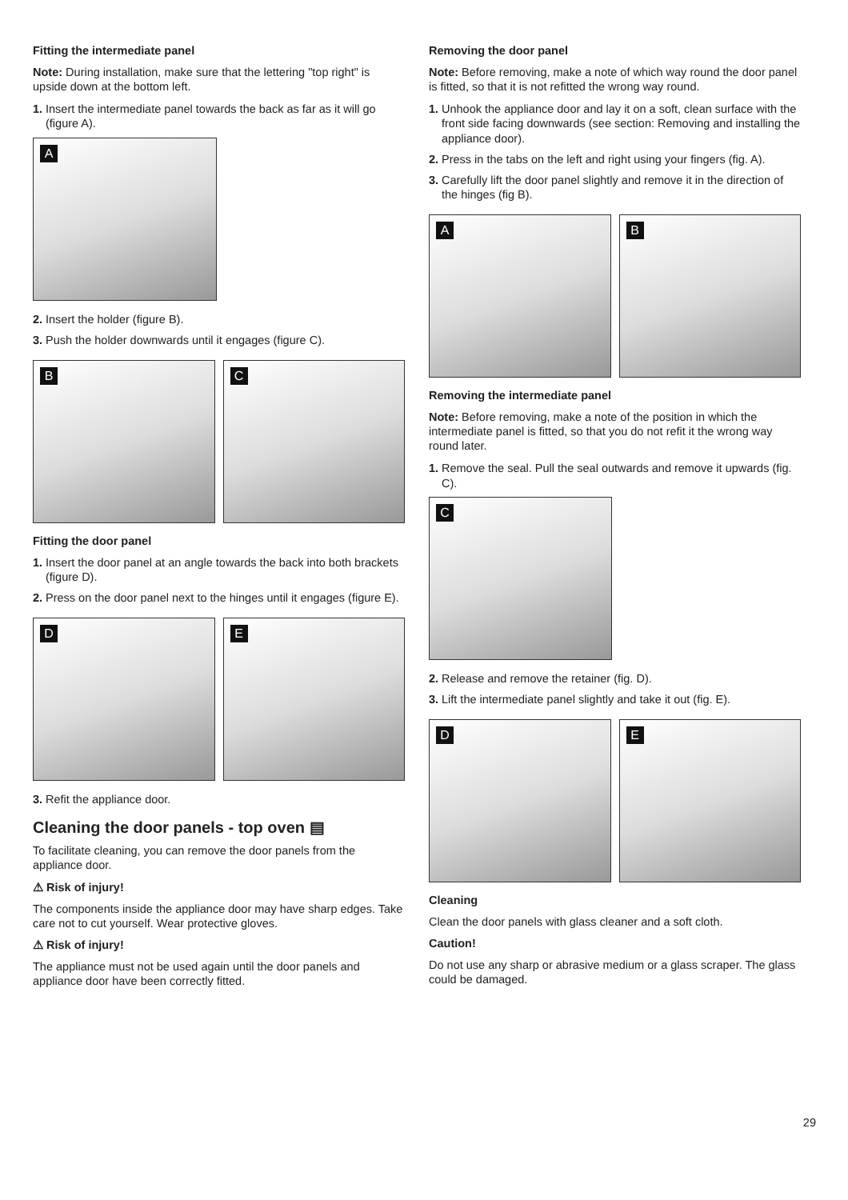Fitting the intermediate panel
Note: During installation, make sure that the lettering "top right" is upside down at the bottom left.
1. Insert the intermediate panel towards the back as far as it will go (figure A).
A
2. Insert the holder (figure B).
3. Push the holder downwards until it engages (figure C).
B
C
Fitting the door panel
1. Insert the door panel at an angle towards the back into both brackets (figure D).
2. Press on the door panel next to the hinges until it engages (figure E).
D
E
3. Refit the appliance door.
Cleaning the door panels - top oven ▤
To facilitate cleaning, you can remove the door panels from the appliance door.
⚠ Risk of injury!
The components inside the appliance door may have sharp edges. Take care not to cut yourself. Wear protective gloves.
⚠ Risk of injury!
The appliance must not be used again until the door panels and appliance door have been correctly fitted.
Removing the door panel
Note: Before removing, make a note of which way round the door panel is fitted, so that it is not refitted the wrong way round.
1. Unhook the appliance door and lay it on a soft, clean surface with the front side facing downwards (see section: Removing and installing the appliance door).
2. Press in the tabs on the left and right using your fingers (fig. A).
3. Carefully lift the door panel slightly and remove it in the direction of the hinges (fig B).
A
B
Removing the intermediate panel
Note: Before removing, make a note of the position in which the intermediate panel is fitted, so that you do not refit it the wrong way round later.
1. Remove the seal. Pull the seal outwards and remove it upwards (fig. C).
C
2. Release and remove the retainer (fig. D).
3. Lift the intermediate panel slightly and take it out (fig. E).
D
E
Cleaning
Clean the door panels with glass cleaner and a soft cloth.
Caution!
Do not use any sharp or abrasive medium or a glass scraper. The glass could be damaged.
29